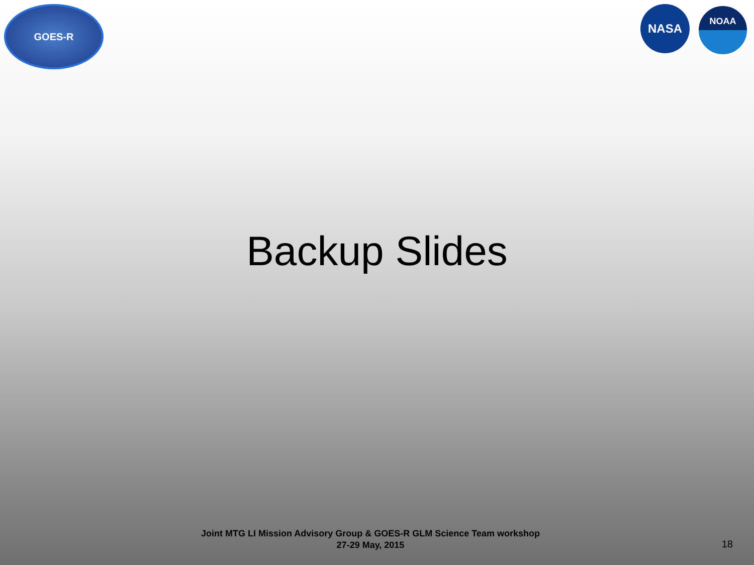GOES-R
NASA
NOAA
Backup Slides
Joint MTG LI Mission Advisory Group & GOES-R GLM Science Team workshop
27-29 May, 2015
18